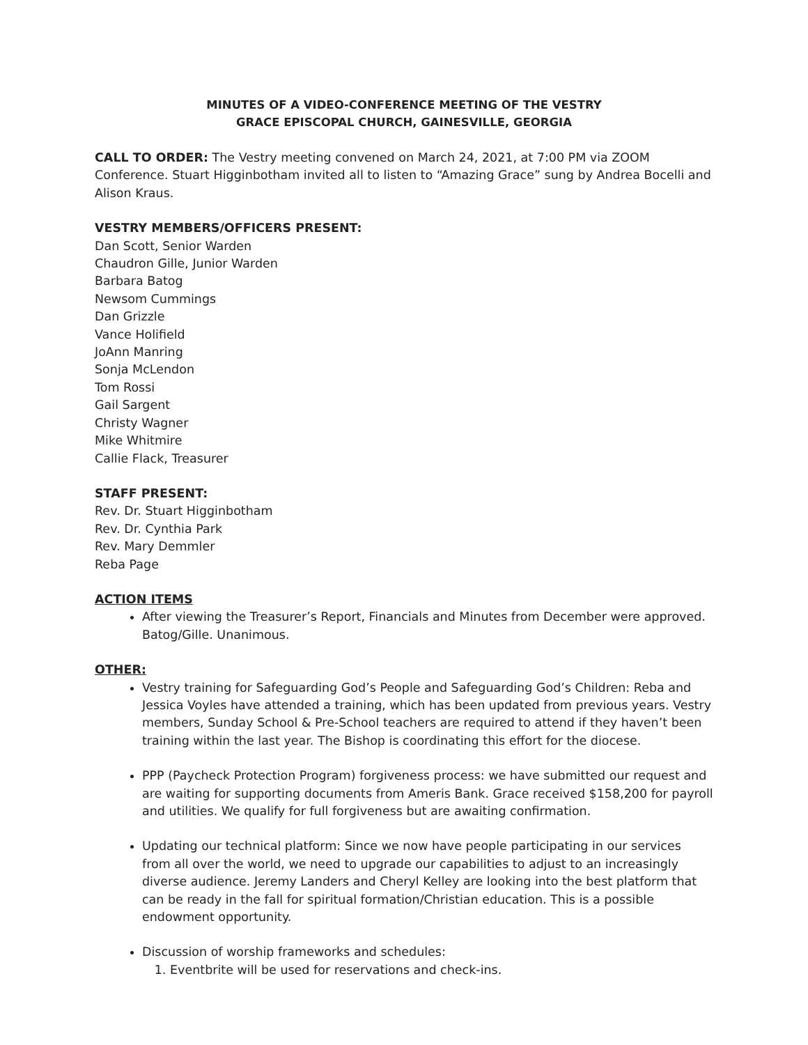MINUTES OF A VIDEO-CONFERENCE MEETING OF THE VESTRY
GRACE EPISCOPAL CHURCH, GAINESVILLE, GEORGIA
CALL TO ORDER: The Vestry meeting convened on March 24, 2021, at 7:00 PM via ZOOM Conference. Stuart Higginbotham invited all to listen to “Amazing Grace” sung by Andrea Bocelli and Alison Kraus.
VESTRY MEMBERS/OFFICERS PRESENT:
Dan Scott, Senior Warden
Chaudron Gille, Junior Warden
Barbara Batog
Newsom Cummings
Dan Grizzle
Vance Holifield
JoAnn Manring
Sonja McLendon
Tom Rossi
Gail Sargent
Christy Wagner
Mike Whitmire
Callie Flack, Treasurer
STAFF PRESENT:
Rev. Dr. Stuart Higginbotham
Rev. Dr. Cynthia Park
Rev. Mary Demmler
Reba Page
ACTION ITEMS
After viewing the Treasurer’s Report, Financials and Minutes from December were approved. Batog/Gille. Unanimous.
OTHER:
Vestry training for Safeguarding God’s People and Safeguarding God’s Children: Reba and Jessica Voyles have attended a training, which has been updated from previous years. Vestry members, Sunday School & Pre-School teachers are required to attend if they haven’t been training within the last year. The Bishop is coordinating this effort for the diocese.
PPP (Paycheck Protection Program) forgiveness process: we have submitted our request and are waiting for supporting documents from Ameris Bank. Grace received $158,200 for payroll and utilities. We qualify for full forgiveness but are awaiting confirmation.
Updating our technical platform: Since we now have people participating in our services from all over the world, we need to upgrade our capabilities to adjust to an increasingly diverse audience. Jeremy Landers and Cheryl Kelley are looking into the best platform that can be ready in the fall for spiritual formation/Christian education. This is a possible endowment opportunity.
Discussion of worship frameworks and schedules:
1. Eventbrite will be used for reservations and check-ins.